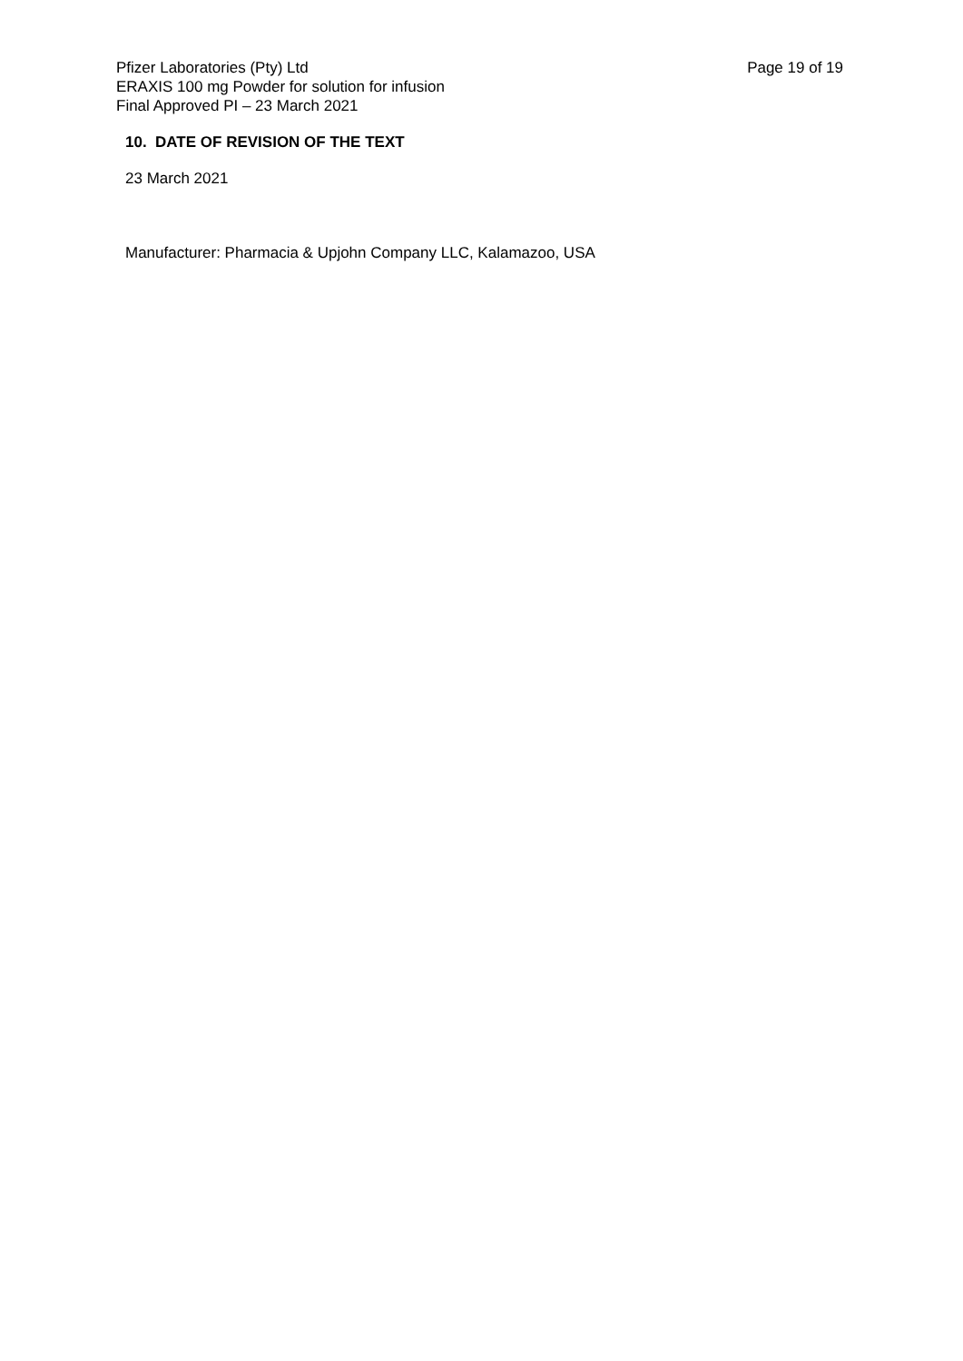Pfizer Laboratories (Pty) Ltd
ERAXIS 100 mg Powder for solution for infusion
Final Approved PI – 23 March 2021
Page 19 of 19
10. DATE OF REVISION OF THE TEXT
23 March 2021
Manufacturer: Pharmacia & Upjohn Company LLC, Kalamazoo, USA